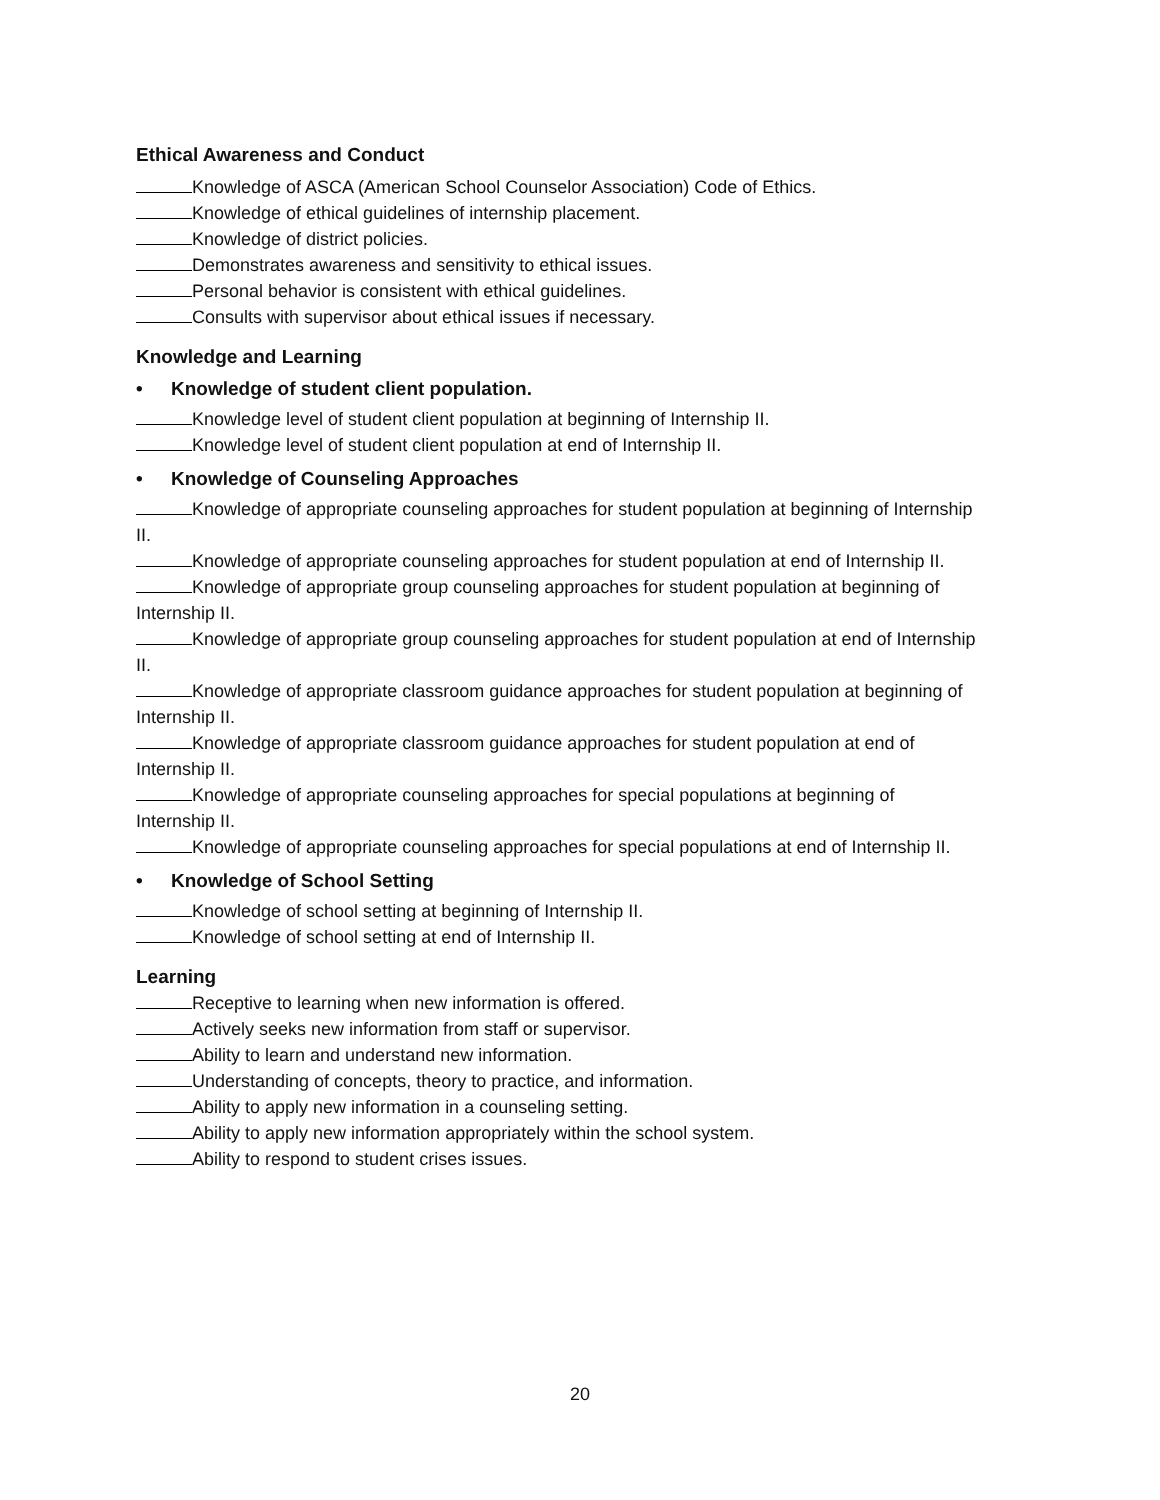Ethical Awareness and Conduct
Knowledge of ASCA (American School Counselor Association) Code of Ethics.
Knowledge of ethical guidelines of internship placement.
Knowledge of district policies.
Demonstrates awareness and sensitivity to ethical issues.
Personal behavior is consistent with ethical guidelines.
Consults with supervisor about ethical issues if necessary.
Knowledge and Learning
• Knowledge of student client population.
Knowledge level of student client population at beginning of Internship II.
Knowledge level of student client population at end of Internship II.
• Knowledge of Counseling Approaches
Knowledge of appropriate counseling approaches for student population at beginning of Internship II.
Knowledge of appropriate counseling approaches for student population at end of Internship II.
Knowledge of appropriate group counseling approaches for student population at beginning of Internship II.
Knowledge of appropriate group counseling approaches for student population at end of Internship II.
Knowledge of appropriate classroom guidance approaches for student population at beginning of Internship II.
Knowledge of appropriate classroom guidance approaches for student population at end of Internship II.
Knowledge of appropriate counseling approaches for special populations at beginning of Internship II.
Knowledge of appropriate counseling approaches for special populations at end of Internship II.
• Knowledge of School Setting
Knowledge of school setting at beginning of Internship II.
Knowledge of school setting at end of Internship II.
Learning
Receptive to learning when new information is offered.
Actively seeks new information from staff or supervisor.
Ability to learn and understand new information.
Understanding of concepts, theory to practice, and information.
Ability to apply new information in a counseling setting.
Ability to apply new information appropriately within the school system.
Ability to respond to student crises issues.
20